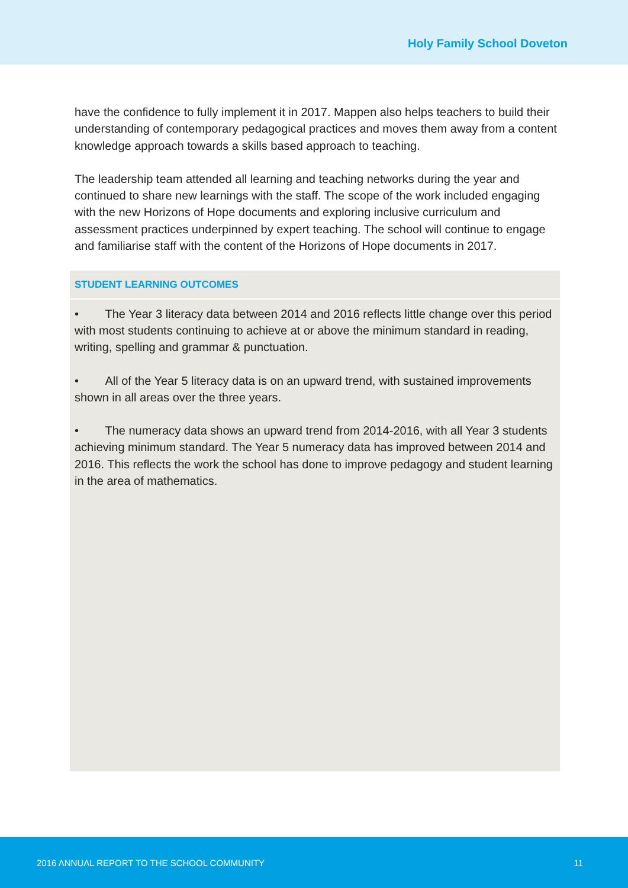Holy Family School Doveton
have the confidence to fully implement it in 2017. Mappen also helps teachers to build their understanding of contemporary pedagogical practices and moves them away from a content knowledge approach towards a skills based approach to teaching.
The leadership team attended all learning and teaching networks during the year and continued to share new learnings with the staff. The scope of the work included engaging with the new Horizons of Hope documents and exploring inclusive curriculum and assessment practices underpinned by expert teaching. The school will continue to engage and familiarise staff with the content of the Horizons of Hope documents in 2017.
STUDENT LEARNING OUTCOMES
• The Year 3 literacy data between 2014 and 2016 reflects little change over this period with most students continuing to achieve at or above the minimum standard in reading, writing, spelling and grammar & punctuation.
• All of the Year 5 literacy data is on an upward trend, with sustained improvements shown in all areas over the three years.
• The numeracy data shows an upward trend from 2014-2016, with all Year 3 students achieving minimum standard. The Year 5 numeracy data has improved between 2014 and 2016. This reflects the work the school has done to improve pedagogy and student learning in the area of mathematics.
2016 ANNUAL REPORT TO THE SCHOOL COMMUNITY 11